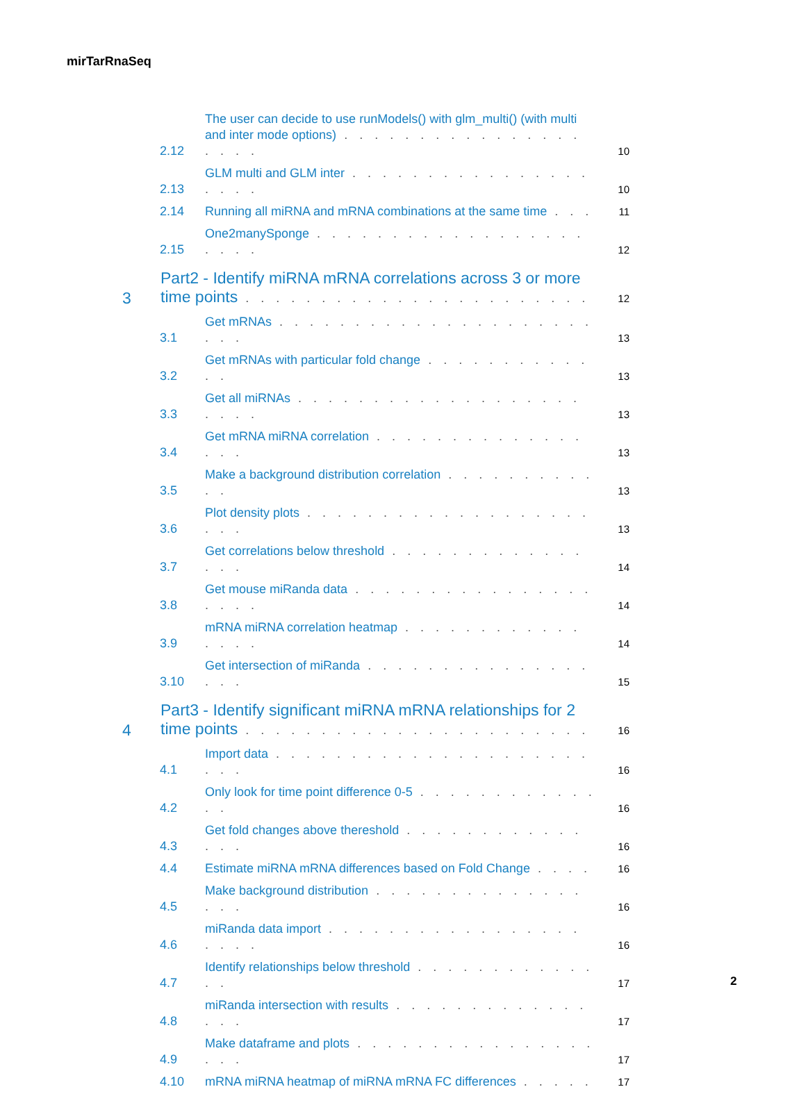mirTarRnaSeq
2.12 The user can decide to use runModels() with glm_multi() (with multi and inter mode options) . . . . . . . . . . . . . . . . . . . . 10
2.13 GLM multi and GLM inter . . . . . . . . . . . . . . . . . . . . 10
2.14 Running all miRNA and mRNA combinations at the same time . . . 11
2.15 One2manySponge . . . . . . . . . . . . . . . . . . . . . . 12
3 Part2 - Identify miRNA mRNA correlations across 3 or more time points . . . . . . . . . . . . . . . . . . . . . . . 12
3.1 Get mRNAs . . . . . . . . . . . . . . . . . . . . . . . . 13
3.2 Get mRNAs with particular fold change . . . . . . . . . . . . . 13
3.3 Get all miRNAs . . . . . . . . . . . . . . . . . . . . . . . 13
3.4 Get mRNA miRNA correlation . . . . . . . . . . . . . . . . . 13
3.5 Make a background distribution correlation . . . . . . . . . . . . 13
3.6 Plot density plots . . . . . . . . . . . . . . . . . . . . . . 13
3.7 Get correlations below threshold . . . . . . . . . . . . . . . . 14
3.8 Get mouse miRanda data . . . . . . . . . . . . . . . . . . . . 14
3.9 mRNA miRNA correlation heatmap . . . . . . . . . . . . . . . . 14
3.10 Get intersection of miRanda . . . . . . . . . . . . . . . . . . 15
4 Part3 - Identify significant miRNA mRNA relationships for 2 time points . . . . . . . . . . . . . . . . . . . . . . . 16
4.1 Import data . . . . . . . . . . . . . . . . . . . . . . . . 16
4.2 Only look for time point difference 0-5 . . . . . . . . . . . . . . 16
4.3 Get fold changes above thereshold . . . . . . . . . . . . . . . 16
4.4 Estimate miRNA mRNA differences based on Fold Change . . . . 16
4.5 Make background distribution . . . . . . . . . . . . . . . . . 16
4.6 miRanda data import . . . . . . . . . . . . . . . . . . . . . 16
4.7 Identify relationships below threshold . . . . . . . . . . . . . . 17
4.8 miRanda intersection with results . . . . . . . . . . . . . . . . 17
4.9 Make dataframe and plots . . . . . . . . . . . . . . . . . . . 17
4.10 mRNA miRNA heatmap of miRNA mRNA FC differences . . . . . 17
2